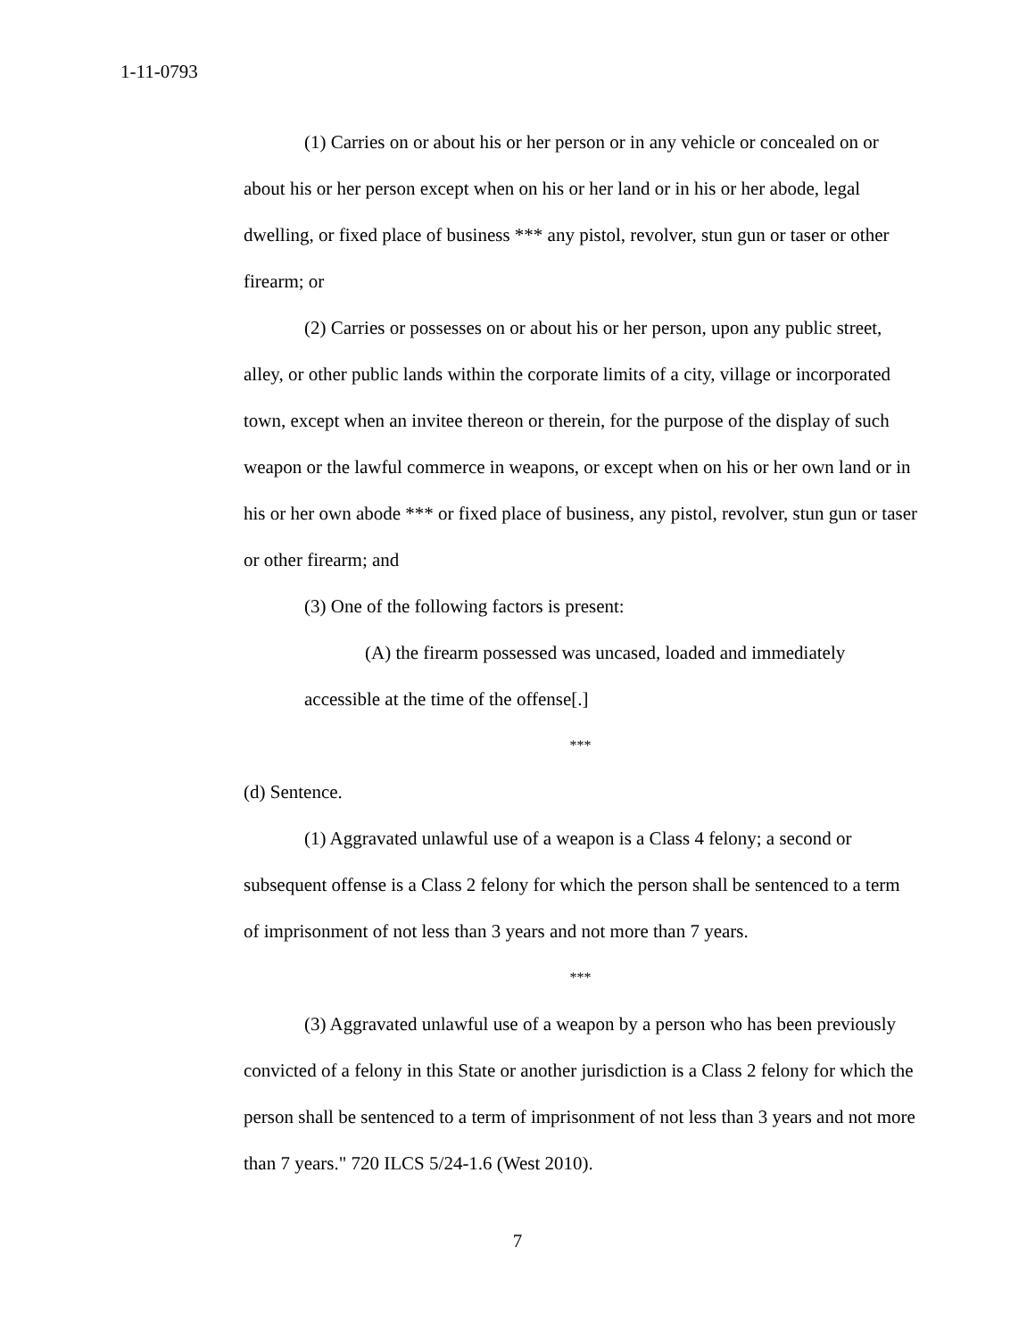1-11-0793
(1) Carries on or about his or her person or in any vehicle or concealed on or about his or her person except when on his or her land or in his or her abode, legal dwelling, or fixed place of business *** any pistol, revolver, stun gun or taser or other firearm; or
(2) Carries or possesses on or about his or her person, upon any public street, alley, or other public lands within the corporate limits of a city, village or incorporated town, except when an invitee thereon or therein, for the purpose of the display of such weapon or the lawful commerce in weapons, or except when on his or her own land or in his or her own abode *** or fixed place of business, any pistol, revolver, stun gun or taser or other firearm; and
(3) One of the following factors is present:
(A) the firearm possessed was uncased, loaded and immediately accessible at the time of the offense[.]
***
(d) Sentence.
(1) Aggravated unlawful use of a weapon is a Class 4 felony; a second or subsequent offense is a Class 2 felony for which the person shall be sentenced to a term of imprisonment of not less than 3 years and not more than 7 years.
***
(3) Aggravated unlawful use of a weapon by a person who has been previously convicted of a felony in this State or another jurisdiction is a Class 2 felony for which the person shall be sentenced to a term of imprisonment of not less than 3 years and not more than 7 years." 720 ILCS 5/24-1.6 (West 2010).
7